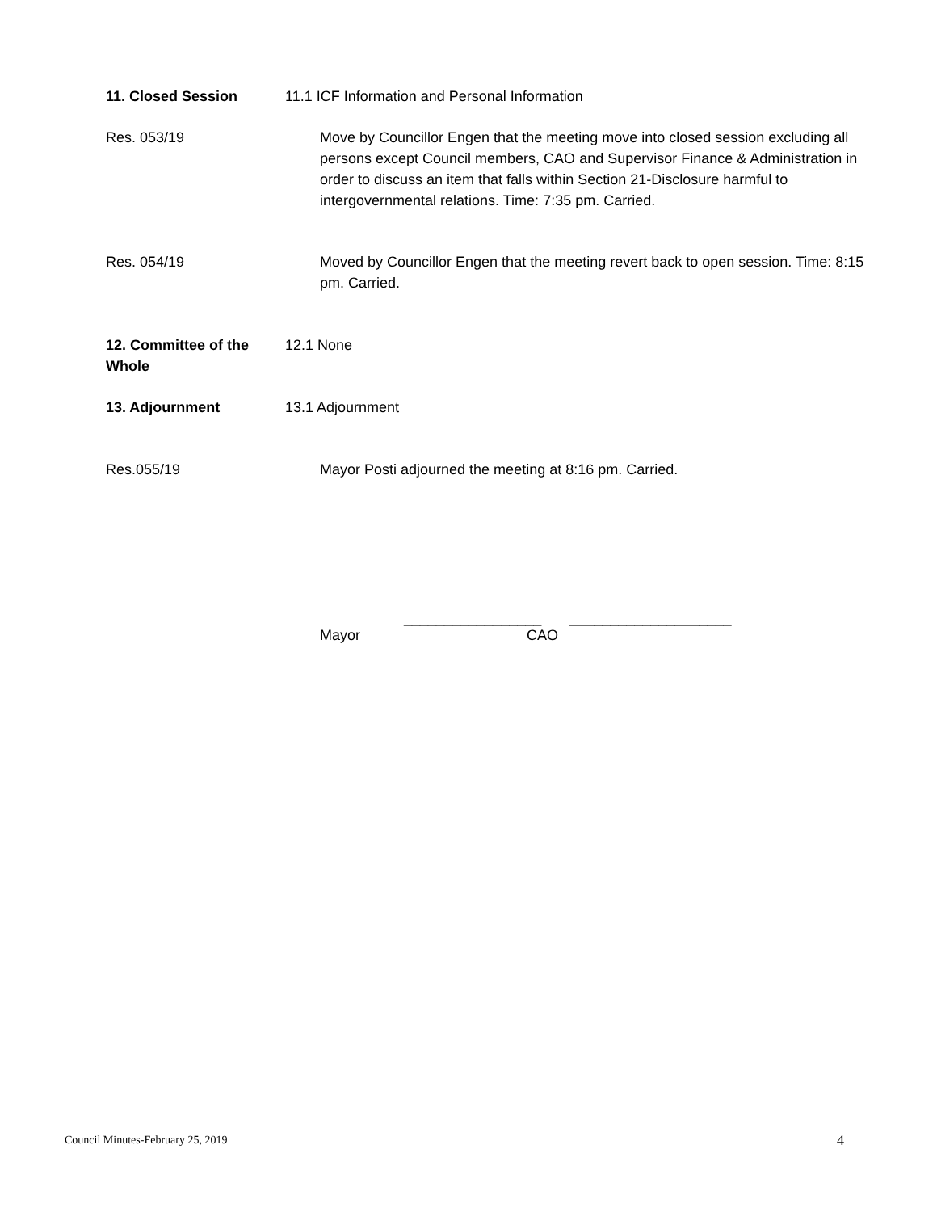11. Closed Session 11.1 ICF Information and Personal Information
Res. 053/19 Move by Councillor Engen that the meeting move into closed session excluding all persons except Council members, CAO and Supervisor Finance & Administration in order to discuss an item that falls within Section 21-Disclosure harmful to intergovernmental relations. Time: 7:35 pm. Carried.
Res. 054/19 Moved by Councillor Engen that the meeting revert back to open session. Time: 8:15 pm. Carried.
12. Committee of the Whole
12.1 None
13. Adjournment 13.1 Adjournment
Res.055/19 Mayor Posti adjourned the meeting at 8:16 pm. Carried.
_________________ ____________________
Mayor CAO
Council Minutes-February 25, 2019 4